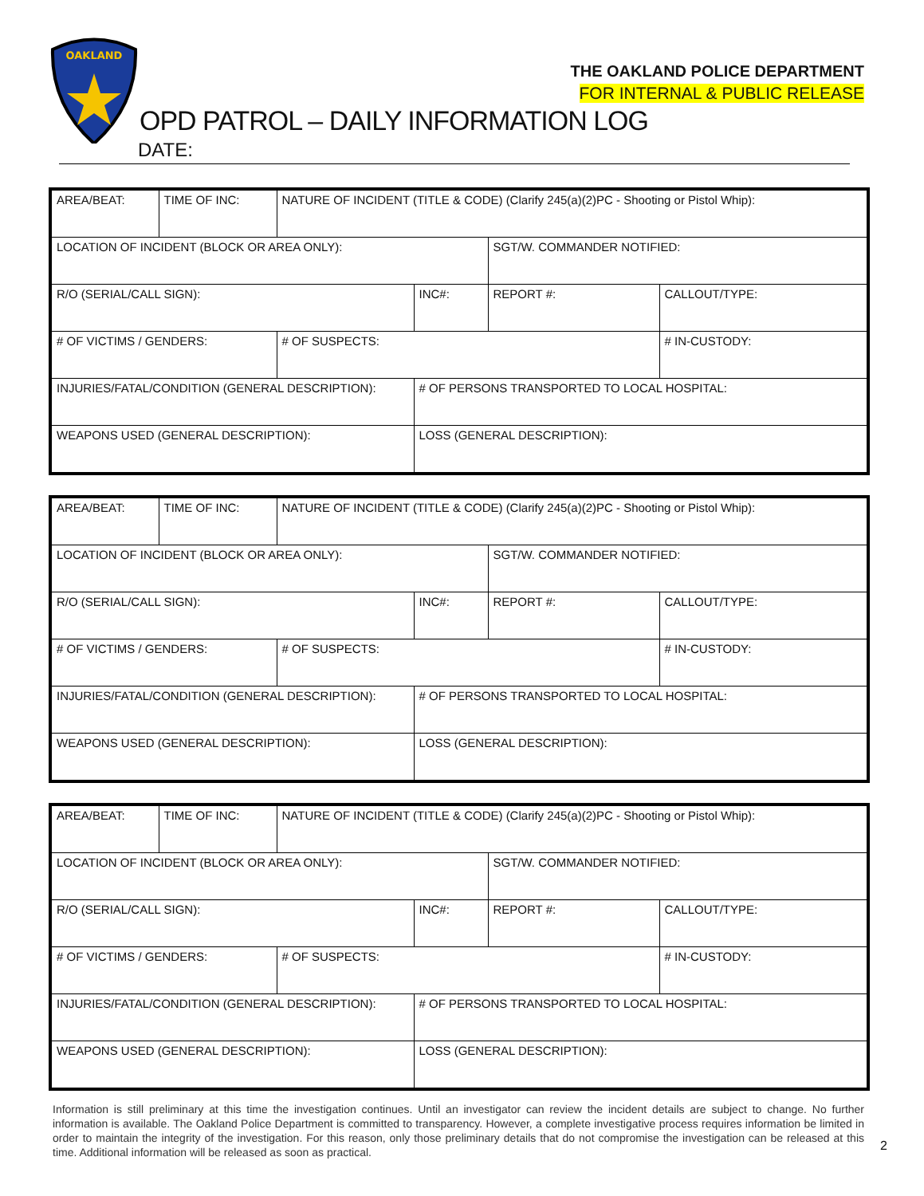OAKLAND
THE OAKLAND POLICE DEPARTMENT
FOR INTERNAL & PUBLIC RELEASE
OPD PATROL – DAILY INFORMATION LOG
DATE:
| AREA/BEAT: | TIME OF INC: | NATURE OF INCIDENT (TITLE & CODE) (Clarify 245(a)(2)PC - Shooting or Pistol Whip): | | | |
| LOCATION OF INCIDENT (BLOCK OR AREA ONLY): | | | | SGT/W. COMMANDER NOTIFIED: | |
| R/O (SERIAL/CALL SIGN): | | | INC#: | REPORT #: | CALLOUT/TYPE: |
| # OF VICTIMS / GENDERS: | | # OF SUSPECTS: | | | # IN-CUSTODY: |
| INJURIES/FATAL/CONDITION (GENERAL DESCRIPTION): | | | # OF PERSONS TRANSPORTED TO LOCAL HOSPITAL: | | |
| WEAPONS USED (GENERAL DESCRIPTION): | | | LOSS (GENERAL DESCRIPTION): | | |
| AREA/BEAT: | TIME OF INC: | NATURE OF INCIDENT (TITLE & CODE) (Clarify 245(a)(2)PC - Shooting or Pistol Whip): | | | |
| LOCATION OF INCIDENT (BLOCK OR AREA ONLY): | | | | SGT/W. COMMANDER NOTIFIED: | |
| R/O (SERIAL/CALL SIGN): | | | INC#: | REPORT #: | CALLOUT/TYPE: |
| # OF VICTIMS / GENDERS: | | # OF SUSPECTS: | | | # IN-CUSTODY: |
| INJURIES/FATAL/CONDITION (GENERAL DESCRIPTION): | | | # OF PERSONS TRANSPORTED TO LOCAL HOSPITAL: | | |
| WEAPONS USED (GENERAL DESCRIPTION): | | | LOSS (GENERAL DESCRIPTION): | | |
| AREA/BEAT: | TIME OF INC: | NATURE OF INCIDENT (TITLE & CODE) (Clarify 245(a)(2)PC - Shooting or Pistol Whip): | | | |
| LOCATION OF INCIDENT (BLOCK OR AREA ONLY): | | | | SGT/W. COMMANDER NOTIFIED: | |
| R/O (SERIAL/CALL SIGN): | | | INC#: | REPORT #: | CALLOUT/TYPE: |
| # OF VICTIMS / GENDERS: | | # OF SUSPECTS: | | | # IN-CUSTODY: |
| INJURIES/FATAL/CONDITION (GENERAL DESCRIPTION): | | | # OF PERSONS TRANSPORTED TO LOCAL HOSPITAL: | | |
| WEAPONS USED (GENERAL DESCRIPTION): | | | LOSS (GENERAL DESCRIPTION): | | |
Information is still preliminary at this time the investigation continues. Until an investigator can review the incident details are subject to change. No further information is available. The Oakland Police Department is committed to transparency. However, a complete investigative process requires information be limited in order to maintain the integrity of the investigation. For this reason, only those preliminary details that do not compromise the investigation can be released at this time. Additional information will be released as soon as practical.
2